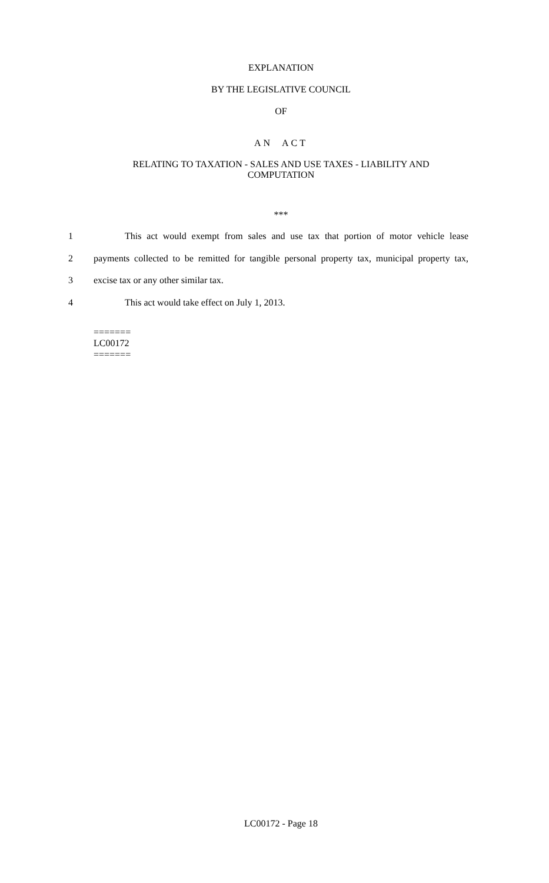EXPLANATION
BY THE LEGISLATIVE COUNCIL
OF
AN ACT
RELATING TO TAXATION - SALES AND USE TAXES - LIABILITY AND
COMPUTATION
***
1 This act would exempt from sales and use tax that portion of motor vehicle lease
2 payments collected to be remitted for tangible personal property tax, municipal property tax,
3 excise tax or any other similar tax.
4 This act would take effect on July 1, 2013.
=======
LC00172
=======
LC00172 - Page 18